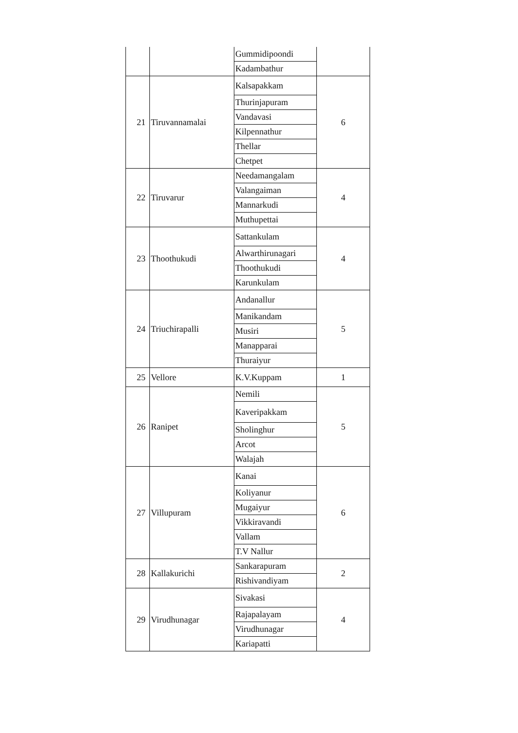| | | Gummidipoondi | |
| | | Kadambathur | |
| 21 | Tiruvannamalai | Kalsapakkam | 6 |
| | | Thurinjapuram | |
| | | Vandavasi | |
| | | Kilpennathur | |
| | | Thellar | |
| | | Chetpet | |
| 22 | Tiruvarur | Needamangalam | 4 |
| | | Valangaiman | |
| | | Mannarkudi | |
| | | Muthupettai | |
| 23 | Thoothukudi | Sattankulam | 4 |
| | | Alwarthirunagari | |
| | | Thoothukudi | |
| | | Karunkulam | |
| 24 | Triuchirapalli | Andanallur | 5 |
| | | Manikandam | |
| | | Musiri | |
| | | Manapparai | |
| | | Thuraiyur | |
| 25 | Vellore | K.V.Kuppam | 1 |
| 26 | Ranipet | Nemili | 5 |
| | | Kaveripakkam | |
| | | Sholinghur | |
| | | Arcot | |
| | | Walajah | |
| 27 | Villupuram | Kanai | 6 |
| | | Koliyanur | |
| | | Mugaiyur | |
| | | Vikkiravandi | |
| | | Vallam | |
| | | T.V Nallur | |
| 28 | Kallakurichi | Sankarapuram | 2 |
| | | Rishivandiyam | |
| 29 | Virudhunagar | Sivakasi | 4 |
| | | Rajapalayam | |
| | | Virudhunagar | |
| | | Kariapatti | |